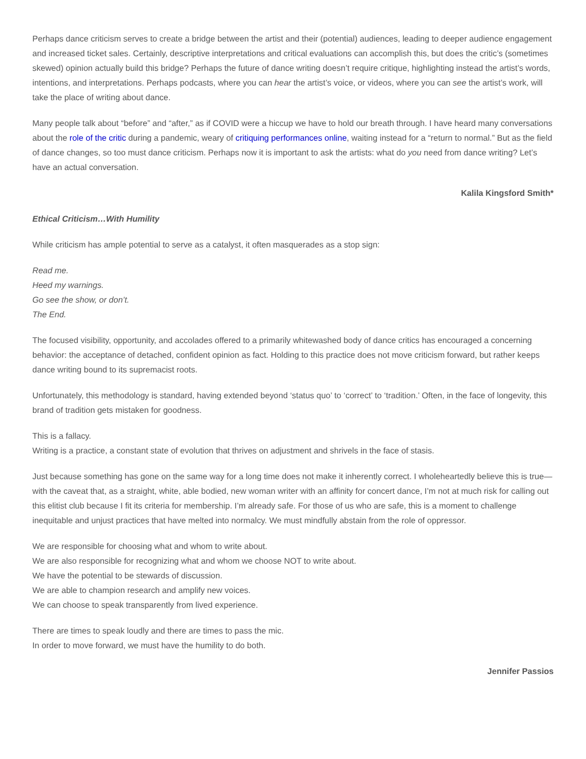Perhaps dance criticism serves to create a bridge between the artist and their (potential) audiences, leading to deeper audience engagement and increased ticket sales. Certainly, descriptive interpretations and critical evaluations can accomplish this, but does the critic’s (sometimes skewed) opinion actually build this bridge? Perhaps the future of dance writing doesn’t require critique, highlighting instead the artist’s words, intentions, and interpretations. Perhaps podcasts, where you can hear the artist’s voice, or videos, where you can see the artist’s work, will take the place of writing about dance.
Many people talk about “before” and “after,” as if COVID were a hiccup we have to hold our breath through. I have heard many conversations about the role of the critic during a pandemic, weary of critiquing performances online, waiting instead for a “return to normal.” But as the field of dance changes, so too must dance criticism. Perhaps now it is important to ask the artists: what do you need from dance writing? Let’s have an actual conversation.
Kalila Kingsford Smith*
Ethical Criticism…With Humility
While criticism has ample potential to serve as a catalyst, it often masquerades as a stop sign:
Read me.
Heed my warnings.
Go see the show, or don’t.
The End.
The focused visibility, opportunity, and accolades offered to a primarily whitewashed body of dance critics has encouraged a concerning behavior: the acceptance of detached, confident opinion as fact. Holding to this practice does not move criticism forward, but rather keeps dance writing bound to its supremacist roots.
Unfortunately, this methodology is standard, having extended beyond ‘status quo’ to ‘correct’ to ‘tradition.’ Often, in the face of longevity, this brand of tradition gets mistaken for goodness.
This is a fallacy.
Writing is a practice, a constant state of evolution that thrives on adjustment and shrivels in the face of stasis.
Just because something has gone on the same way for a long time does not make it inherently correct. I wholeheartedly believe this is true—with the caveat that, as a straight, white, able bodied, new woman writer with an affinity for concert dance, I’m not at much risk for calling out this elitist club because I fit its criteria for membership. I’m already safe. For those of us who are safe, this is a moment to challenge inequitable and unjust practices that have melted into normalcy. We must mindfully abstain from the role of oppressor.
We are responsible for choosing what and whom to write about.
We are also responsible for recognizing what and whom we choose NOT to write about.
We have the potential to be stewards of discussion.
We are able to champion research and amplify new voices.
We can choose to speak transparently from lived experience.
There are times to speak loudly and there are times to pass the mic.
In order to move forward, we must have the humility to do both.
Jennifer Passios